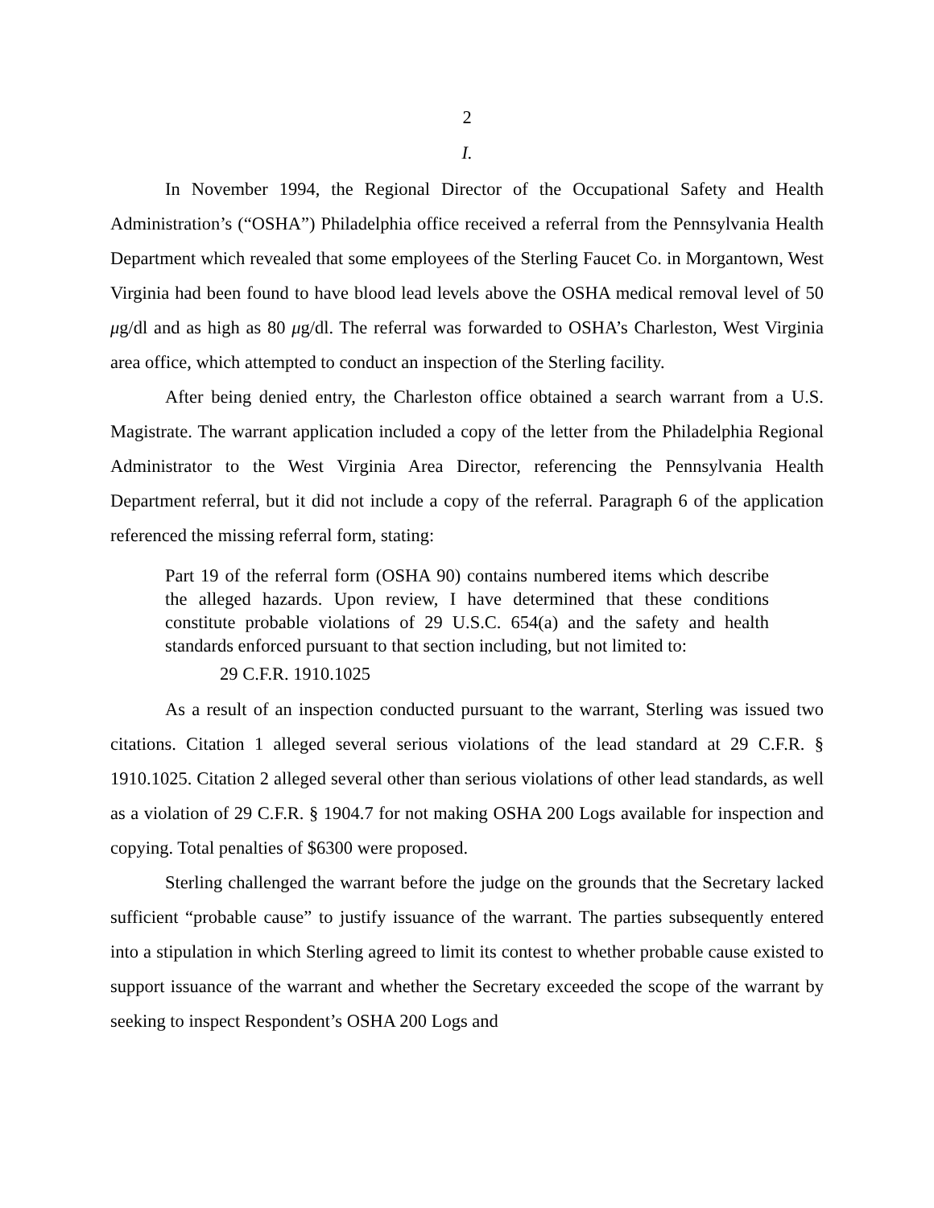2
I.
In November 1994, the Regional Director of the Occupational Safety and Health Administration’s (“OSHA”) Philadelphia office received a referral from the Pennsylvania Health Department which revealed that some employees of the Sterling Faucet Co. in Morgantown, West Virginia had been found to have blood lead levels above the OSHA medical removal level of 50 μg/dl and as high as 80 μg/dl. The referral was forwarded to OSHA’s Charleston, West Virginia area office, which attempted to conduct an inspection of the Sterling facility.
After being denied entry, the Charleston office obtained a search warrant from a U.S. Magistrate. The warrant application included a copy of the letter from the Philadelphia Regional Administrator to the West Virginia Area Director, referencing the Pennsylvania Health Department referral, but it did not include a copy of the referral. Paragraph 6 of the application referenced the missing referral form, stating:
Part 19 of the referral form (OSHA 90) contains numbered items which describe the alleged hazards. Upon review, I have determined that these conditions constitute probable violations of 29 U.S.C. 654(a) and the safety and health standards enforced pursuant to that section including, but not limited to:
29 C.F.R. 1910.1025
As a result of an inspection conducted pursuant to the warrant, Sterling was issued two citations. Citation 1 alleged several serious violations of the lead standard at 29 C.F.R. § 1910.1025. Citation 2 alleged several other than serious violations of other lead standards, as well as a violation of 29 C.F.R. § 1904.7 for not making OSHA 200 Logs available for inspection and copying. Total penalties of $6300 were proposed.
Sterling challenged the warrant before the judge on the grounds that the Secretary lacked sufficient “probable cause” to justify issuance of the warrant. The parties subsequently entered into a stipulation in which Sterling agreed to limit its contest to whether probable cause existed to support issuance of the warrant and whether the Secretary exceeded the scope of the warrant by seeking to inspect Respondent’s OSHA 200 Logs and